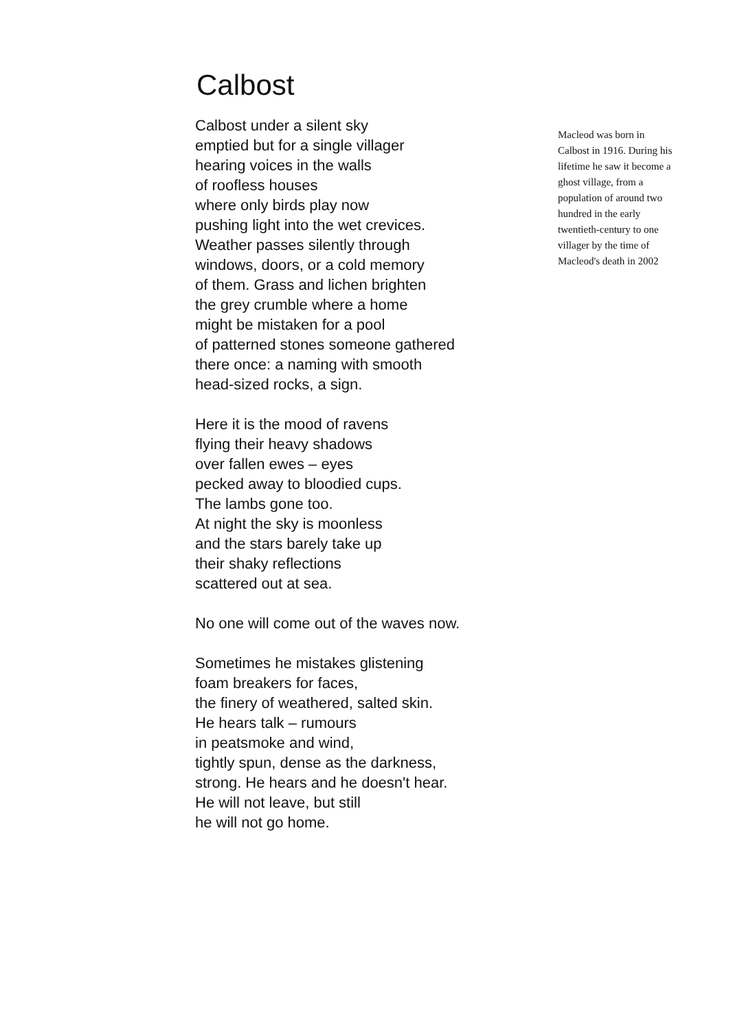Calbost
Calbost under a silent sky
emptied but for a single villager
hearing voices in the walls
of roofless houses
where only birds play now
pushing light into the wet crevices.
Weather passes silently through
windows, doors, or a cold memory
of them. Grass and lichen brighten
the grey crumble where a home
might be mistaken for a pool
of patterned stones someone gathered
there once: a naming with smooth
head-sized rocks, a sign.
Here it is the mood of ravens
flying their heavy shadows
over fallen ewes – eyes
pecked away to bloodied cups.
The lambs gone too.
At night the sky is moonless
and the stars barely take up
their shaky reflections
scattered out at sea.
No one will come out of the waves now.
Sometimes he mistakes glistening
foam breakers for faces,
the finery of weathered, salted skin.
He hears talk – rumours
in peatsmoke and wind,
tightly spun, dense as the darkness,
strong. He hears and he doesn't hear.
He will not leave, but still
he will not go home.
Macleod was born in Calbost in 1916. During his lifetime he saw it become a ghost village, from a population of around two hundred in the early twentieth-century to one villager by the time of Macleod's death in 2002